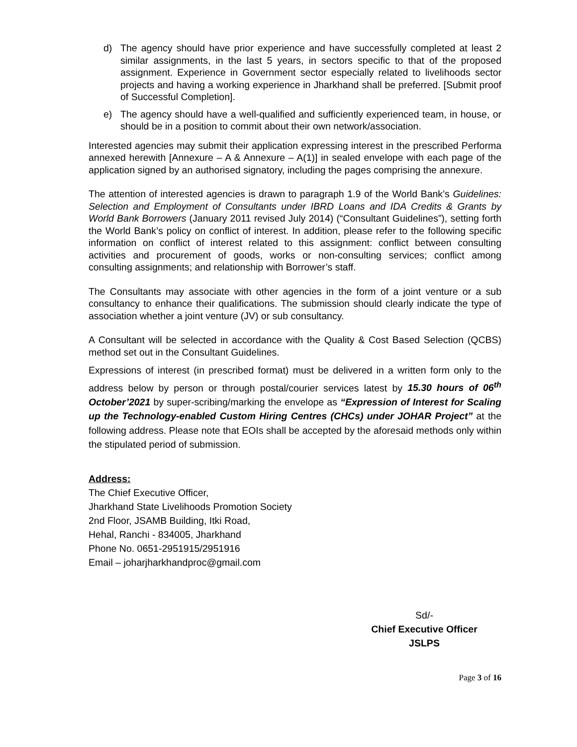d) The agency should have prior experience and have successfully completed at least 2 similar assignments, in the last 5 years, in sectors specific to that of the proposed assignment. Experience in Government sector especially related to livelihoods sector projects and having a working experience in Jharkhand shall be preferred. [Submit proof of Successful Completion].
e) The agency should have a well-qualified and sufficiently experienced team, in house, or should be in a position to commit about their own network/association.
Interested agencies may submit their application expressing interest in the prescribed Performa annexed herewith [Annexure – A & Annexure – A(1)] in sealed envelope with each page of the application signed by an authorised signatory, including the pages comprising the annexure.
The attention of interested agencies is drawn to paragraph 1.9 of the World Bank’s Guidelines: Selection and Employment of Consultants under IBRD Loans and IDA Credits & Grants by World Bank Borrowers (January 2011 revised July 2014) (“Consultant Guidelines”), setting forth the World Bank’s policy on conflict of interest. In addition, please refer to the following specific information on conflict of interest related to this assignment: conflict between consulting activities and procurement of goods, works or non-consulting services; conflict among consulting assignments; and relationship with Borrower’s staff.
The Consultants may associate with other agencies in the form of a joint venture or a sub consultancy to enhance their qualifications. The submission should clearly indicate the type of association whether a joint venture (JV) or sub consultancy.
A Consultant will be selected in accordance with the Quality & Cost Based Selection (QCBS) method set out in the Consultant Guidelines.
Expressions of interest (in prescribed format) must be delivered in a written form only to the address below by person or through postal/courier services latest by 15.30 hours of 06<sup>th</sup> October’2021 by super-scribing/marking the envelope as “Expression of Interest for Scaling up the Technology-enabled Custom Hiring Centres (CHCs) under JOHAR Project” at the following address. Please note that EOIs shall be accepted by the aforesaid methods only within the stipulated period of submission.
Address:
The Chief Executive Officer,
Jharkhand State Livelihoods Promotion Society
2nd Floor, JSAMB Building, Itki Road,
Hehal, Ranchi - 834005, Jharkhand
Phone No. 0651-2951915/2951916
Email – joharjharkhandproc@gmail.com
Sd/-
Chief Executive Officer
JSLPS
Page 3 of 16